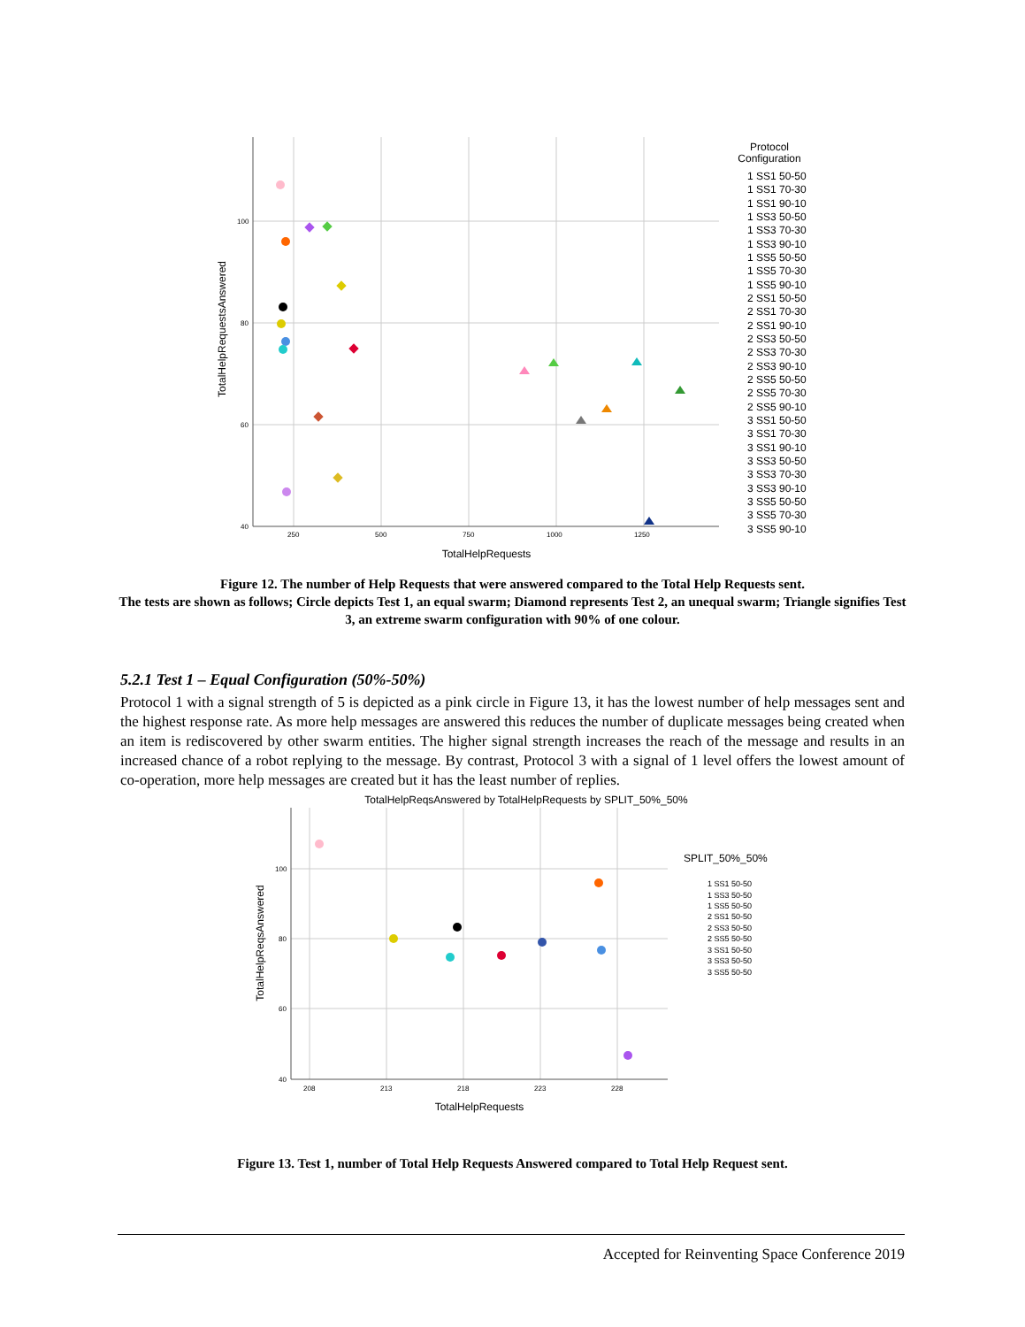100
80
60
40
250
500
750
1000
1250
TotalHelpRequests
TotalHelpRequestsAnswered
Protocol
Configuration
1 SS1 50-50
1 SS1 70-30
1 SS1 90-10
1 SS3 50-50
1 SS3 70-30
1 SS3 90-10
1 SS5 50-50
1 SS5 70-30
1 SS5 90-10
2 SS1 50-50
2 SS1 70-30
2 SS1 90-10
2 SS3 50-50
2 SS3 70-30
2 SS3 90-10
2 SS5 50-50
2 SS5 70-30
2 SS5 90-10
3 SS1 50-50
3 SS1 70-30
3 SS1 90-10
3 SS3 50-50
3 SS3 70-30
3 SS3 90-10
3 SS5 50-50
3 SS5 70-30
3 SS5 90-10
Figure 12. The number of Help Requests that were answered compared to the Total Help Requests sent.
The tests are shown as follows; Circle depicts Test 1, an equal swarm; Diamond represents Test 2, an unequal swarm; Triangle signifies Test 3, an extreme swarm configuration with 90% of one colour.
5.2.1 Test 1 – Equal Configuration (50%-50%)
Protocol 1 with a signal strength of 5 is depicted as a pink circle in Figure 13, it has the lowest number of help messages sent and the highest response rate. As more help messages are answered this reduces the number of duplicate messages being created when an item is rediscovered by other swarm entities. The higher signal strength increases the reach of the message and results in an increased chance of a robot replying to the message. By contrast, Protocol 3 with a signal of 1 level offers the lowest amount of co-operation, more help messages are created but it has the least number of replies.
TotalHelpReqsAnswered by TotalHelpRequests by SPLIT_50%_50%
100
80
60
40
208
213
218
223
228
TotalHelpRequests
TotalHelpReqsAnswered
SPLIT_50%_50%
1 SS1 50-50
1 SS3 50-50
1 SS5 50-50
2 SS1 50-50
2 SS3 50-50
2 SS5 50-50
3 SS1 50-50
3 SS3 50-50
3 SS5 50-50
Figure 13. Test 1, number of Total Help Requests Answered compared to Total Help Request sent.
Accepted for Reinventing Space Conference 2019